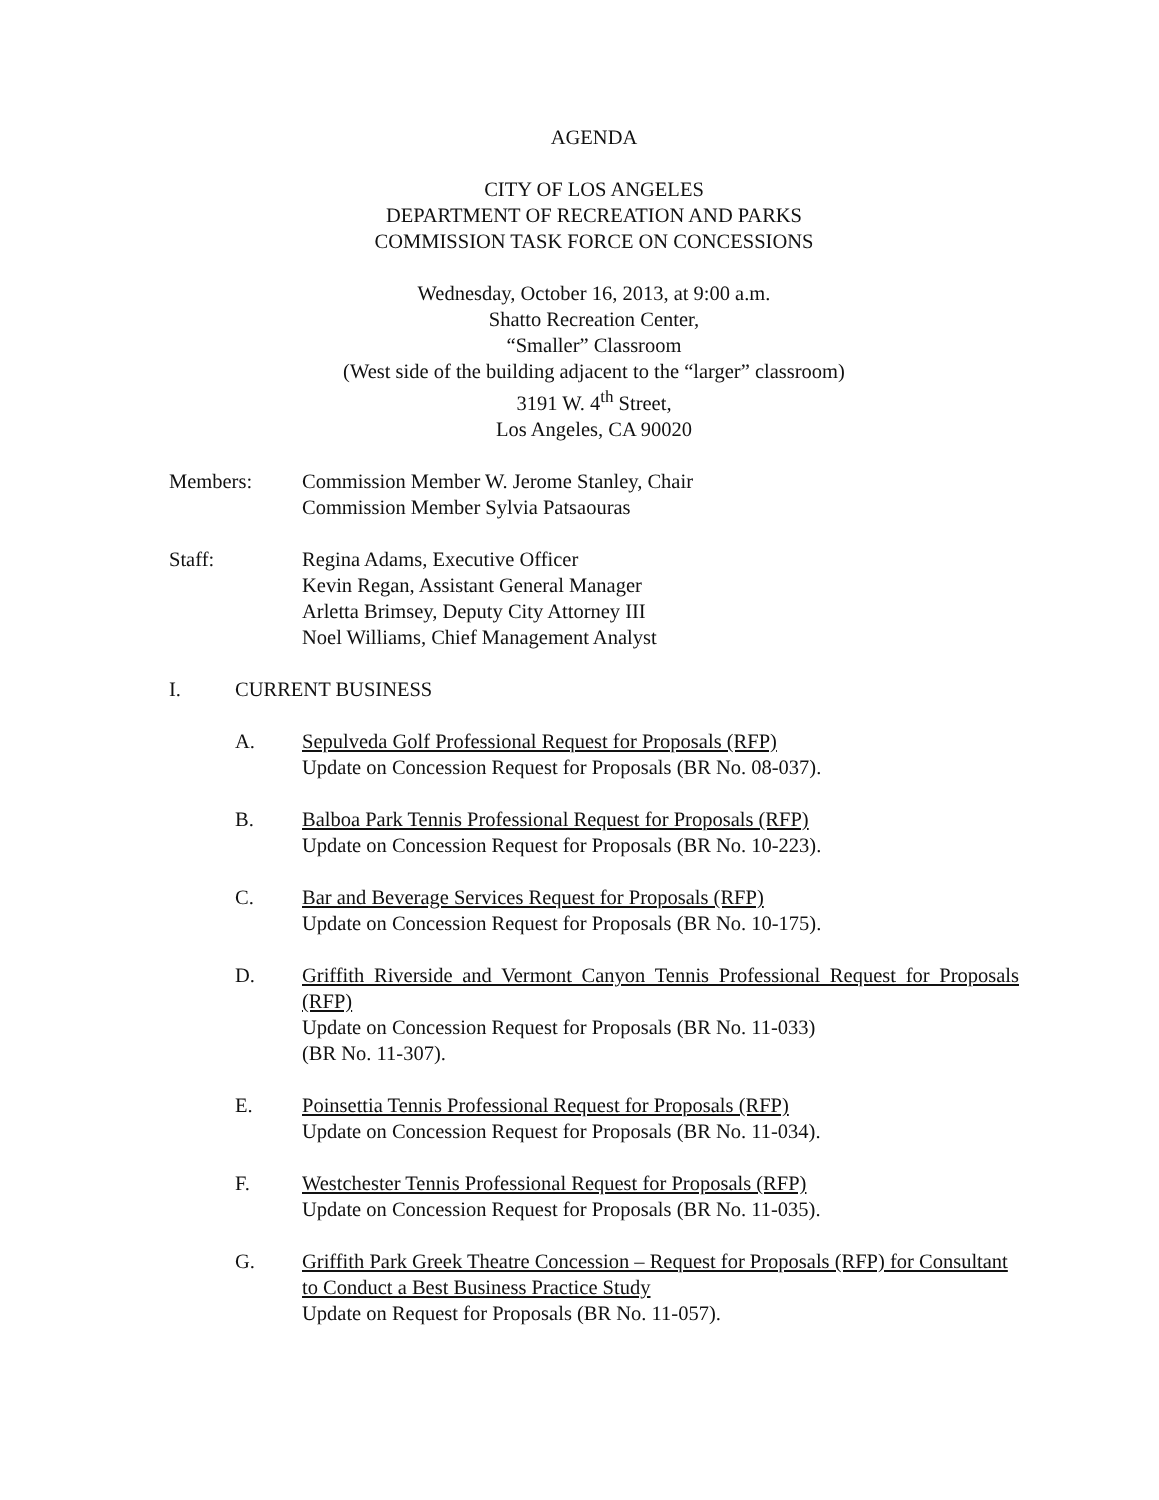AGENDA
CITY OF LOS ANGELES
DEPARTMENT OF RECREATION AND PARKS
COMMISSION TASK FORCE ON CONCESSIONS
Wednesday, October 16, 2013, at 9:00 a.m.
Shatto Recreation Center,
“Smaller” Classroom
(West side of the building adjacent to the “larger” classroom)
3191 W. 4<sup>th</sup> Street,
Los Angeles, CA 90020
Members: Commission Member W. Jerome Stanley, Chair
Commission Member Sylvia Patsaouras
Staff: Regina Adams, Executive Officer
Kevin Regan, Assistant General Manager
Arletta Brimsey, Deputy City Attorney III
Noel Williams, Chief Management Analyst
I. CURRENT BUSINESS
A. Sepulveda Golf Professional Request for Proposals (RFP)
Update on Concession Request for Proposals (BR No. 08-037).
B. Balboa Park Tennis Professional Request for Proposals (RFP)
Update on Concession Request for Proposals (BR No. 10-223).
C. Bar and Beverage Services Request for Proposals (RFP)
Update on Concession Request for Proposals (BR No. 10-175).
D. Griffith Riverside and Vermont Canyon Tennis Professional Request for Proposals (RFP)
Update on Concession Request for Proposals (BR No. 11-033)
(BR No. 11-307).
E. Poinsettia Tennis Professional Request for Proposals (RFP)
Update on Concession Request for Proposals (BR No. 11-034).
F. Westchester Tennis Professional Request for Proposals (RFP)
Update on Concession Request for Proposals (BR No. 11-035).
G. Griffith Park Greek Theatre Concession – Request for Proposals (RFP) for Consultant to Conduct a Best Business Practice Study
Update on Request for Proposals (BR No. 11-057).